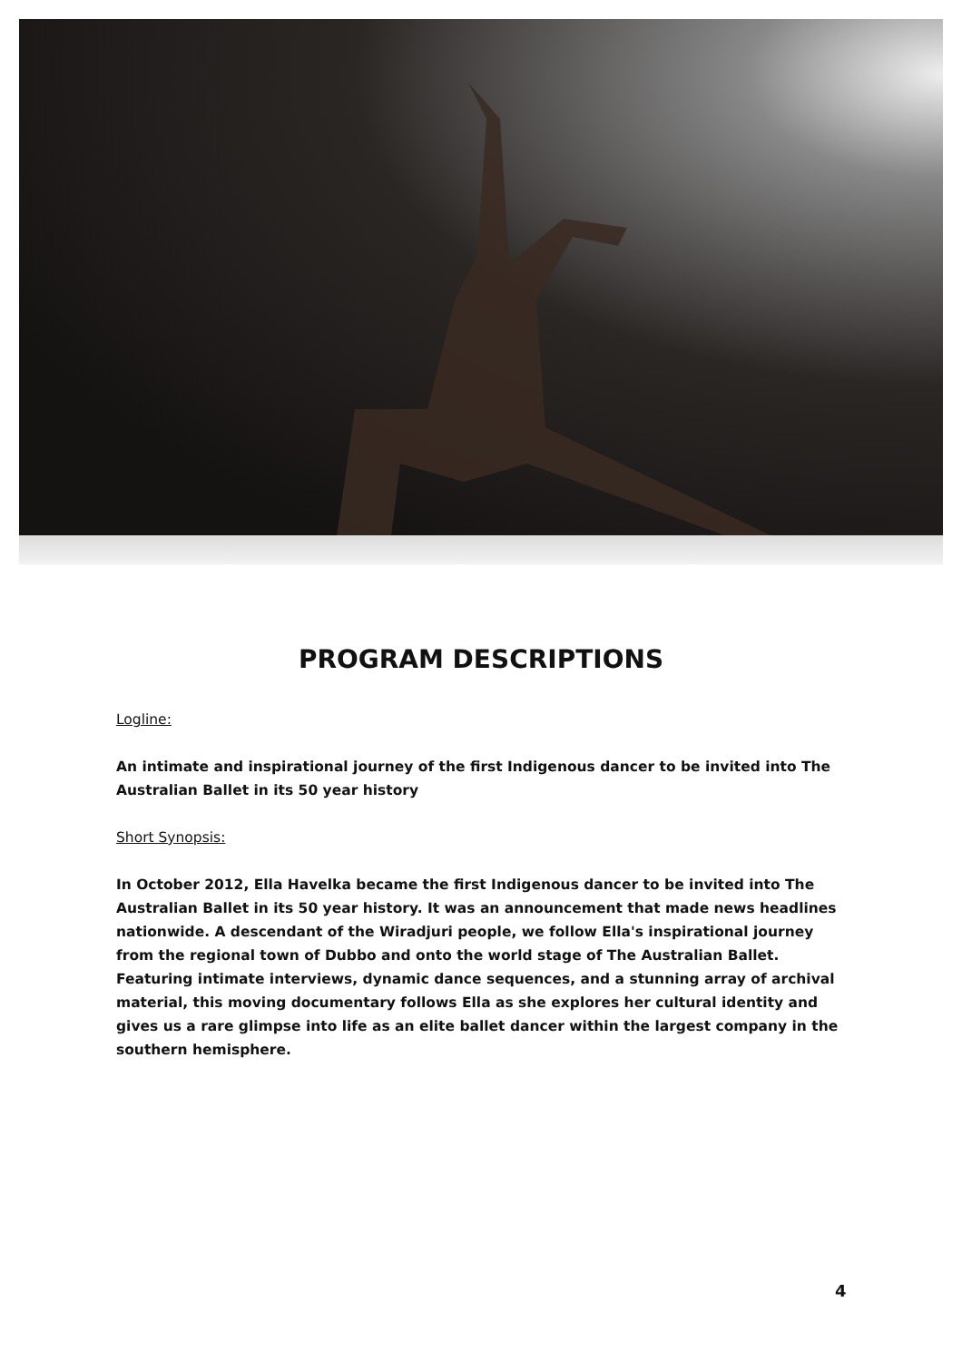PROGRAM DESCRIPTIONS
Logline:
An intimate and inspirational journey of the first Indigenous dancer to be invited into The Australian Ballet in its 50 year history
Short Synopsis:
In October 2012, Ella Havelka became the first Indigenous dancer to be invited into The Australian Ballet in its 50 year history. It was an announcement that made news headlines nationwide. A descendant of the Wiradjuri people, we follow Ella's inspirational journey from the regional town of Dubbo and onto the world stage of The Australian Ballet. Featuring intimate interviews, dynamic dance sequences, and a stunning array of archival material, this moving documentary follows Ella as she explores her cultural identity and gives us a rare glimpse into life as an elite ballet dancer within the largest company in the southern hemisphere.
4